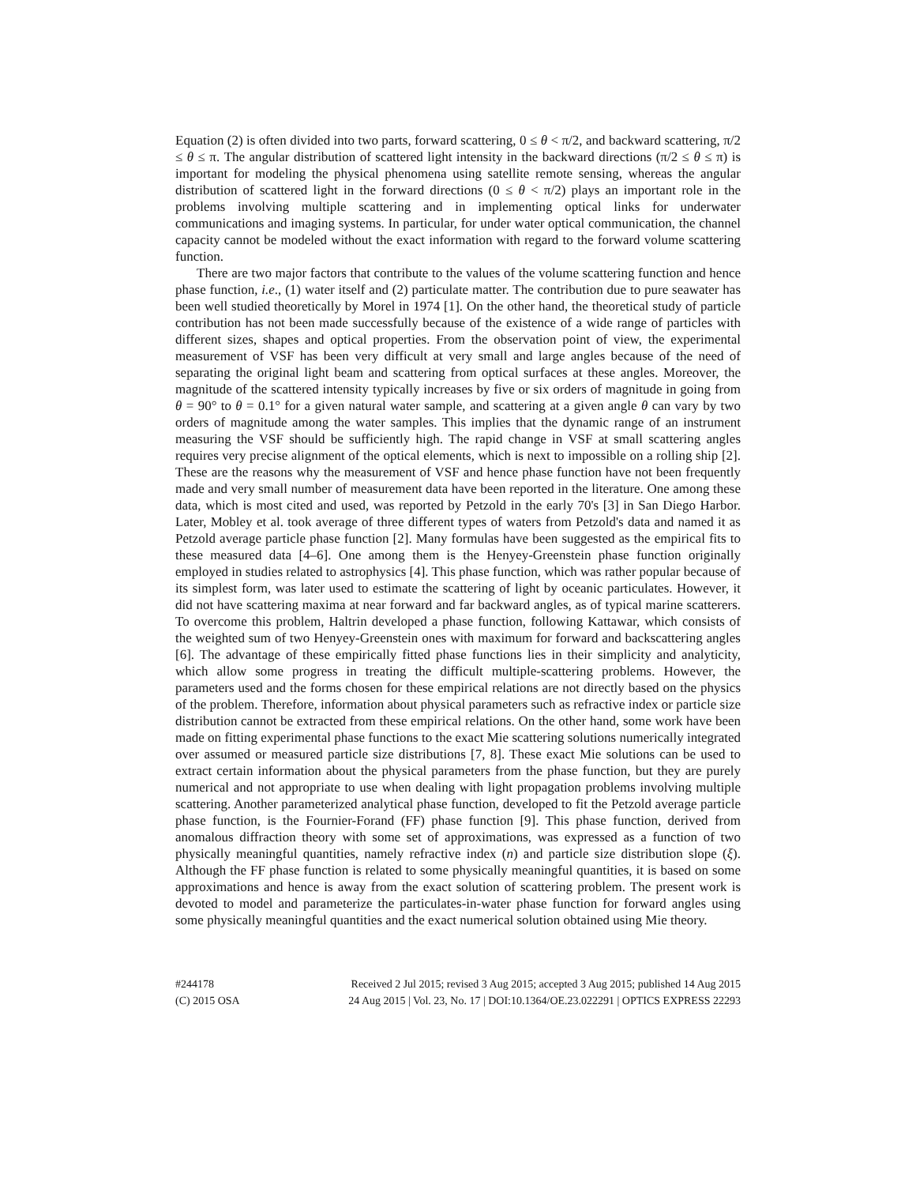Equation (2) is often divided into two parts, forward scattering, 0 ≤ θ < π/2, and backward scattering, π/2 ≤ θ ≤ π. The angular distribution of scattered light intensity in the backward directions (π/2 ≤ θ ≤ π) is important for modeling the physical phenomena using satellite remote sensing, whereas the angular distribution of scattered light in the forward directions (0 ≤ θ < π/2) plays an important role in the problems involving multiple scattering and in implementing optical links for underwater communications and imaging systems. In particular, for under water optical communication, the channel capacity cannot be modeled without the exact information with regard to the forward volume scattering function.
There are two major factors that contribute to the values of the volume scattering function and hence phase function, i.e., (1) water itself and (2) particulate matter. The contribution due to pure seawater has been well studied theoretically by Morel in 1974 [1]. On the other hand, the theoretical study of particle contribution has not been made successfully because of the existence of a wide range of particles with different sizes, shapes and optical properties. From the observation point of view, the experimental measurement of VSF has been very difficult at very small and large angles because of the need of separating the original light beam and scattering from optical surfaces at these angles. Moreover, the magnitude of the scattered intensity typically increases by five or six orders of magnitude in going from θ = 90° to θ = 0.1° for a given natural water sample, and scattering at a given angle θ can vary by two orders of magnitude among the water samples. This implies that the dynamic range of an instrument measuring the VSF should be sufficiently high. The rapid change in VSF at small scattering angles requires very precise alignment of the optical elements, which is next to impossible on a rolling ship [2]. These are the reasons why the measurement of VSF and hence phase function have not been frequently made and very small number of measurement data have been reported in the literature. One among these data, which is most cited and used, was reported by Petzold in the early 70's [3] in San Diego Harbor. Later, Mobley et al. took average of three different types of waters from Petzold's data and named it as Petzold average particle phase function [2]. Many formulas have been suggested as the empirical fits to these measured data [4–6]. One among them is the Henyey-Greenstein phase function originally employed in studies related to astrophysics [4]. This phase function, which was rather popular because of its simplest form, was later used to estimate the scattering of light by oceanic particulates. However, it did not have scattering maxima at near forward and far backward angles, as of typical marine scatterers. To overcome this problem, Haltrin developed a phase function, following Kattawar, which consists of the weighted sum of two Henyey-Greenstein ones with maximum for forward and backscattering angles [6]. The advantage of these empirically fitted phase functions lies in their simplicity and analyticity, which allow some progress in treating the difficult multiple-scattering problems. However, the parameters used and the forms chosen for these empirical relations are not directly based on the physics of the problem. Therefore, information about physical parameters such as refractive index or particle size distribution cannot be extracted from these empirical relations. On the other hand, some work have been made on fitting experimental phase functions to the exact Mie scattering solutions numerically integrated over assumed or measured particle size distributions [7, 8]. These exact Mie solutions can be used to extract certain information about the physical parameters from the phase function, but they are purely numerical and not appropriate to use when dealing with light propagation problems involving multiple scattering. Another parameterized analytical phase function, developed to fit the Petzold average particle phase function, is the Fournier-Forand (FF) phase function [9]. This phase function, derived from anomalous diffraction theory with some set of approximations, was expressed as a function of two physically meaningful quantities, namely refractive index (n) and particle size distribution slope (ξ). Although the FF phase function is related to some physically meaningful quantities, it is based on some approximations and hence is away from the exact solution of scattering problem. The present work is devoted to model and parameterize the particulates-in-water phase function for forward angles using some physically meaningful quantities and the exact numerical solution obtained using Mie theory.
#244178 Received 2 Jul 2015; revised 3 Aug 2015; accepted 3 Aug 2015; published 14 Aug 2015
(C) 2015 OSA 24 Aug 2015 | Vol. 23, No. 17 | DOI:10.1364/OE.23.022291 | OPTICS EXPRESS 22293